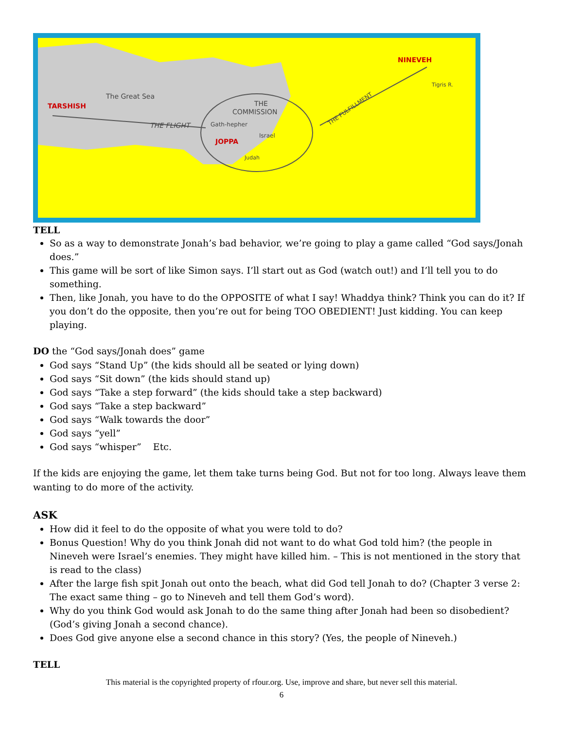The Great Sea
TARSHISH
THE
COMMISSION
THE FLIGHT
Gath-hepher
Israel
JOPPA
Judah
THE FULFILLMENT
NINEVEH
Tigris R.
TELL
So as a way to demonstrate Jonah’s bad behavior, we’re going to play a game called “God says/Jonah does.”
This game will be sort of like Simon says. I’ll start out as God (watch out!) and I’ll tell you to do something.
Then, like Jonah, you have to do the OPPOSITE of what I say! Whaddya think? Think you can do it? If you don’t do the opposite, then you’re out for being TOO OBEDIENT! Just kidding. You can keep playing.
DO the “God says/Jonah does” game
God says “Stand Up” (the kids should all be seated or lying down)
God says “Sit down” (the kids should stand up)
God says “Take a step forward” (the kids should take a step backward)
God says “Take a step backward”
God says “Walk towards the door”
God says “yell”
God says “whisper” Etc.
If the kids are enjoying the game, let them take turns being God. But not for too long. Always leave them wanting to do more of the activity.
ASK
How did it feel to do the opposite of what you were told to do?
Bonus Question! Why do you think Jonah did not want to do what God told him? (the people in Nineveh were Israel’s enemies. They might have killed him. – This is not mentioned in the story that is read to the class)
After the large fish spit Jonah out onto the beach, what did God tell Jonah to do? (Chapter 3 verse 2: The exact same thing – go to Nineveh and tell them God’s word).
Why do you think God would ask Jonah to do the same thing after Jonah had been so disobedient? (God’s giving Jonah a second chance).
Does God give anyone else a second chance in this story? (Yes, the people of Nineveh.)
TELL
This material is the copyrighted property of rfour.org. Use, improve and share, but never sell this material.
6